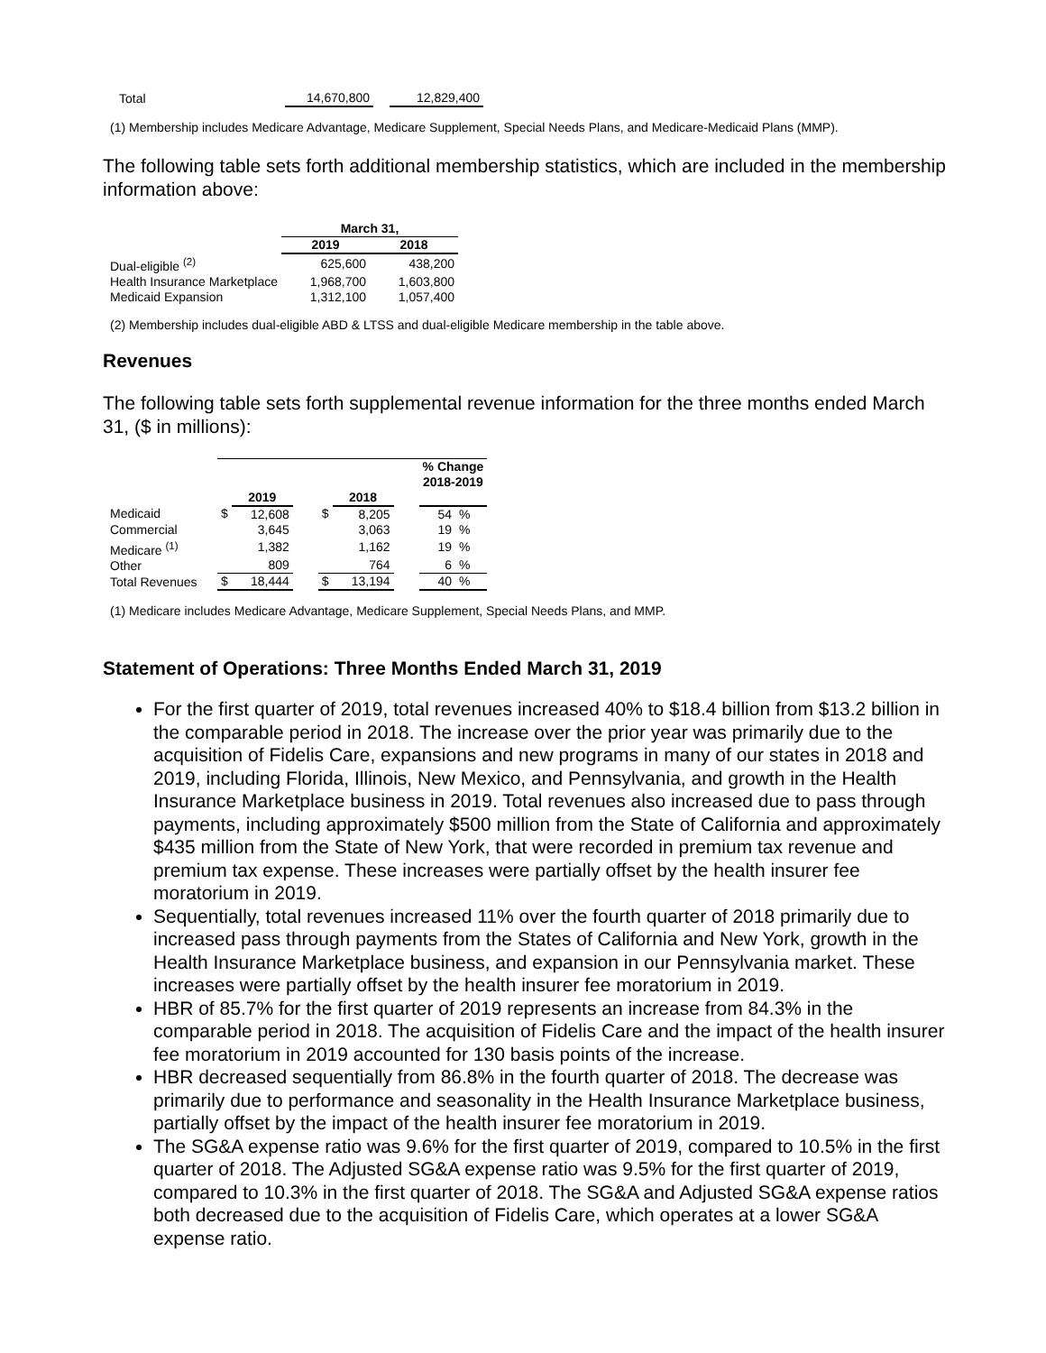| Total | 14,670,800 | | 12,829,400 |
(1) Membership includes Medicare Advantage, Medicare Supplement, Special Needs Plans, and Medicare-Medicaid Plans (MMP).
The following table sets forth additional membership statistics, which are included in the membership information above:
| | March 31, | |
| --- | --- | --- |
| | 2019 | 2018 |
| Dual-eligible <sup>(2)</sup> | 625,600 | 438,200 |
| Health Insurance Marketplace | 1,968,700 | 1,603,800 |
| Medicaid Expansion | 1,312,100 | 1,057,400 |
(2) Membership includes dual-eligible ABD & LTSS and dual-eligible Medicare membership in the table above.
Revenues
The following table sets forth supplemental revenue information for the three months ended March 31, ($ in millions):
| | | | | | | | % Change 2018-2019 | |
| --- | --- | --- | --- | --- | --- | --- | --- | --- |
| | | 2019 | | | 2018 | | | |
| Medicaid | $ | 12,608 | | $ | 8,205 | | 54 | % |
| Commercial | | 3,645 | | | 3,063 | | 19 | % |
| Medicare <sup>(1)</sup> | | 1,382 | | | 1,162 | | 19 | % |
| Other | | 809 | | | 764 | | 6 | % |
| Total Revenues | $ | 18,444 | | $ | 13,194 | | 40 | % |
(1) Medicare includes Medicare Advantage, Medicare Supplement, Special Needs Plans, and MMP.
Statement of Operations: Three Months Ended March 31, 2019
For the first quarter of 2019, total revenues increased 40% to $18.4 billion from $13.2 billion in the comparable period in 2018. The increase over the prior year was primarily due to the acquisition of Fidelis Care, expansions and new programs in many of our states in 2018 and 2019, including Florida, Illinois, New Mexico, and Pennsylvania, and growth in the Health Insurance Marketplace business in 2019. Total revenues also increased due to pass through payments, including approximately $500 million from the State of California and approximately $435 million from the State of New York, that were recorded in premium tax revenue and premium tax expense. These increases were partially offset by the health insurer fee moratorium in 2019.
Sequentially, total revenues increased 11% over the fourth quarter of 2018 primarily due to increased pass through payments from the States of California and New York, growth in the Health Insurance Marketplace business, and expansion in our Pennsylvania market. These increases were partially offset by the health insurer fee moratorium in 2019.
HBR of 85.7% for the first quarter of 2019 represents an increase from 84.3% in the comparable period in 2018. The acquisition of Fidelis Care and the impact of the health insurer fee moratorium in 2019 accounted for 130 basis points of the increase.
HBR decreased sequentially from 86.8% in the fourth quarter of 2018. The decrease was primarily due to performance and seasonality in the Health Insurance Marketplace business, partially offset by the impact of the health insurer fee moratorium in 2019.
The SG&A expense ratio was 9.6% for the first quarter of 2019, compared to 10.5% in the first quarter of 2018. The Adjusted SG&A expense ratio was 9.5% for the first quarter of 2019, compared to 10.3% in the first quarter of 2018. The SG&A and Adjusted SG&A expense ratios both decreased due to the acquisition of Fidelis Care, which operates at a lower SG&A expense ratio.